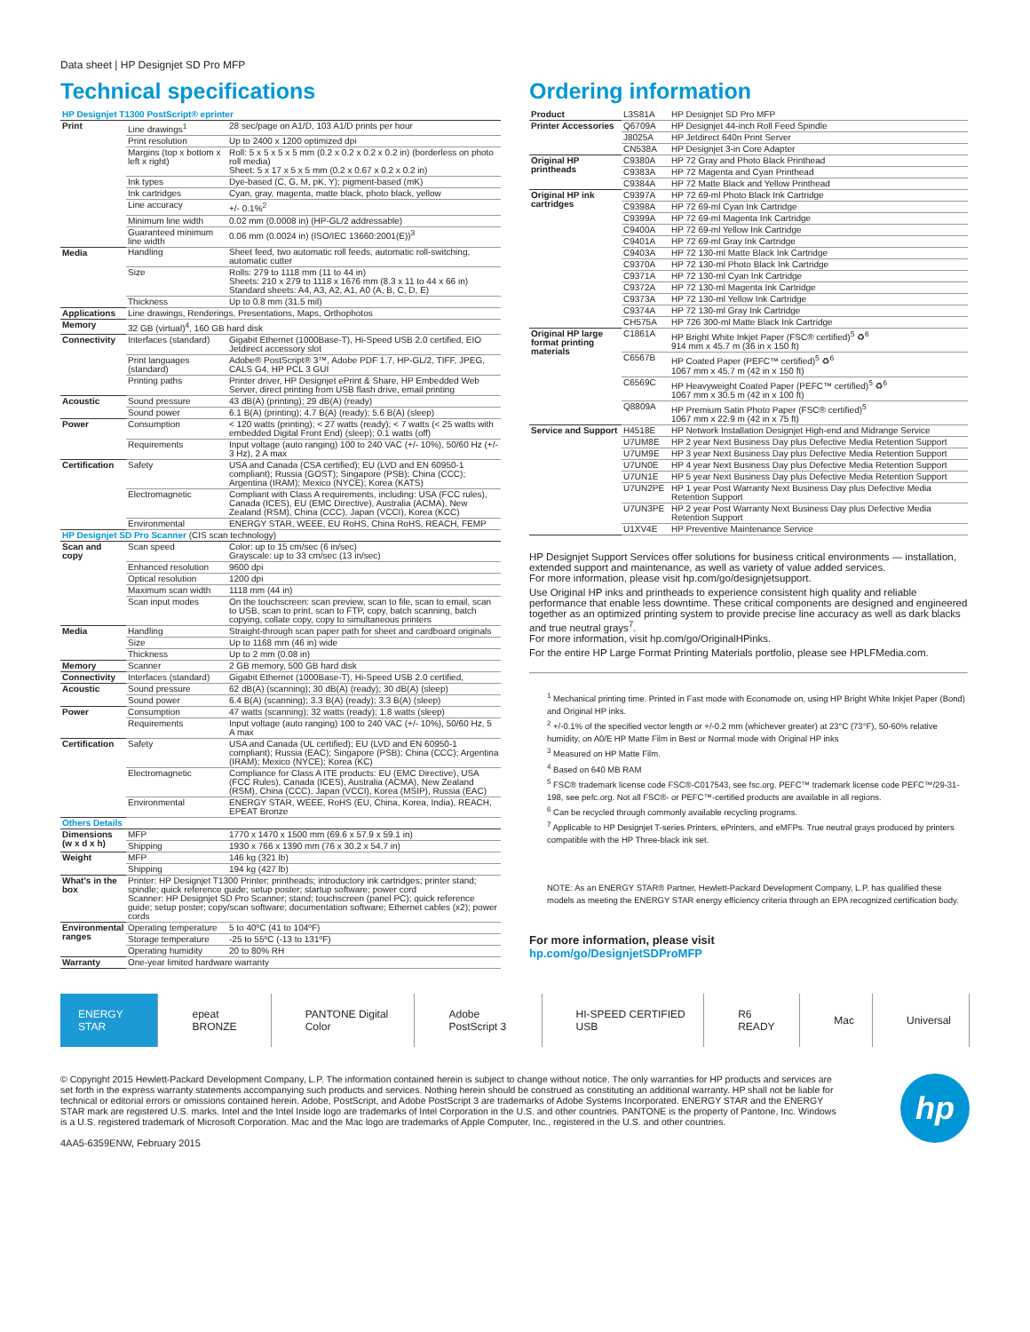Data sheet | HP Designjet SD Pro MFP
Technical specifications
| HP Designjet T1300 PostScript® eprinter | | |
| Print | Line drawings<sup>1</sup> | 28 sec/page on A1/D, 103 A1/D prints per hour |
| | Print resolution | Up to 2400 x 1200 optimized dpi |
| | Margins (top x bottom x left x right) | Roll: 5 x 5 x 5 x 5 mm (0.2 x 0.2 x 0.2 x 0.2 in) (borderless on photo roll media) Sheet: 5 x 17 x 5 x 5 mm (0.2 x 0.67 x 0.2 x 0.2 in) |
| | Ink types | Dye-based (C, G, M, pK, Y); pigment-based (mK) |
| | Ink cartridges | Cyan, gray, magenta, matte black, photo black, yellow |
| | Line accuracy | +/- 0.1%<sup>2</sup> |
| | Minimum line width | 0.02 mm (0.0008 in) (HP-GL/2 addressable) |
| | Guaranteed minimum line width | 0.06 mm (0.0024 in) (ISO/IEC 13660:2001(E))<sup>3</sup> |
| Media | Handling | Sheet feed, two automatic roll feeds, automatic roll-switching, automatic cutter |
| | Size | Rolls: 279 to 1118 mm (11 to 44 in) Sheets: 210 x 279 to 1118 x 1676 mm (8.3 x 11 to 44 x 66 in) Standard sheets: A4, A3, A2, A1, A0 (A, B, C, D, E) |
| | Thickness | Up to 0.8 mm (31.5 mil) |
| Applications | Line drawings, Renderings, Presentations, Maps, Orthophotos | |
| Memory | 32 GB (virtual)<sup>4</sup>, 160 GB hard disk | |
| Connectivity | Interfaces (standard) | Gigabit Ethernet (1000Base-T), Hi-Speed USB 2.0 certified, EIO Jetdirect accessory slot |
| | Print languages (standard) | Adobe® PostScript® 3™, Adobe PDF 1.7, HP-GL/2, TIFF, JPEG, CALS G4, HP PCL 3 GUI |
| | Printing paths | Printer driver, HP Designjet ePrint & Share, HP Embedded Web Server, direct printing from USB flash drive, email printing |
| Acoustic | Sound pressure | 43 dB(A) (printing); 29 dB(A) (ready) |
| | Sound power | 6.1 B(A) (printing); 4.7 B(A) (ready); 5.6 B(A) (sleep) |
| Power | Consumption | < 120 watts (printing); < 27 watts (ready); < 7 watts (< 25 watts with embedded Digital Front End) (sleep); 0.1 watts (off) |
| | Requirements | Input voltage (auto ranging) 100 to 240 VAC (+/- 10%), 50/60 Hz (+/- 3 Hz), 2 A max |
| Certification | Safety | USA and Canada (CSA certified); EU (LVD and EN 60950-1 compliant); Russia (GOST); Singapore (PSB); China (CCC); Argentina (IRAM); Mexico (NYCE); Korea (KATS) |
| | Electromagnetic | Compliant with Class A requirements, including: USA (FCC rules), Canada (ICES), EU (EMC Directive), Australia (ACMA), New Zealand (RSM), China (CCC), Japan (VCCI), Korea (KCC) |
| | Environmental | ENERGY STAR, WEEE, EU RoHS, China RoHS, REACH, FEMP |
| HP Designjet SD Pro Scanner (CIS scan technology) | | |
| Scan and copy | Scan speed | Color: up to 15 cm/sec (6 in/sec) Grayscale: up to 33 cm/sec (13 in/sec) |
| | Enhanced resolution | 9600 dpi |
| | Optical resolution | 1200 dpi |
| | Maximum scan width | 1118 mm (44 in) |
| | Scan input modes | On the touchscreen: scan preview, scan to file, scan to email, scan to USB, scan to print, scan to FTP, copy, batch scanning, batch copying, collate copy, copy to simultaneous printers |
| Media | Handling | Straight-through scan paper path for sheet and cardboard originals |
| | Size | Up to 1168 mm (46 in) wide |
| | Thickness | Up to 2 mm (0.08 in) |
| Memory | Scanner | 2 GB memory, 500 GB hard disk |
| Connectivity | Interfaces (standard) | Gigabit Ethernet (1000Base-T), Hi-Speed USB 2.0 certified, |
| Acoustic | Sound pressure | 62 dB(A) (scanning); 30 dB(A) (ready); 30 dB(A) (sleep) |
| | Sound power | 6.4 B(A) (scanning); 3.3 B(A) (ready); 3.3 B(A) (sleep) |
| Power | Consumption | 47 watts (scanning); 32 watts (ready); 1.8 watts (sleep) |
| | Requirements | Input voltage (auto ranging) 100 to 240 VAC (+/- 10%), 50/60 Hz, 5 A max |
| Certification | Safety | USA and Canada (UL certified); EU (LVD and EN 60950-1 compliant); Russia (EAC); Singapore (PSB); China (CCC); Argentina (IRAM); Mexico (NYCE); Korea (KC) |
| | Electromagnetic | Compliance for Class A ITE products: EU (EMC Directive), USA (FCC Rules), Canada (ICES), Australia (ACMA), New Zealand (RSM), China (CCC), Japan (VCCI), Korea (MSIP), Russia (EAC) |
| | Environmental | ENERGY STAR, WEEE, RoHS (EU, China, Korea, India), REACH, EPEAT Bronze |
| Others Details | | |
| Dimensions (w x d x h) | MFP | 1770 x 1470 x 1500 mm (69.6 x 57.9 x 59.1 in) |
| | Shipping | 1930 x 766 x 1390 mm (76 x 30.2 x 54.7 in) |
| Weight | MFP | 146 kg (321 lb) |
| | Shipping | 194 kg (427 lb) |
| What's in the box | Printer: HP Designjet T1300 Printer; printheads; introductory ink cartridges; printer stand; spindle; quick reference guide; setup poster; startup software; power cord Scanner: HP Designjet SD Pro Scanner; stand; touchscreen (panel PC); quick reference guide; setup poster; copy/scan software; documentation software; Ethernet cables (x2); power cords | |
| Environmental ranges | Operating temperature | 5 to 40ºC (41 to 104ºF) |
| | Storage temperature | -25 to 55ºC (-13 to 131ºF) |
| | Operating humidity | 20 to 80% RH |
| Warranty | One-year limited hardware warranty | |
Ordering information
| Product | L3S81A | HP Designjet SD Pro MFP |
| Printer Accessories | Q6709A | HP Designjet 44-inch Roll Feed Spindle |
| | J8025A | HP Jetdirect 640n Print Server |
| | CN538A | HP Designjet 3-in Core Adapter |
| Original HP printheads | C9380A | HP 72 Gray and Photo Black Printhead |
| | C9383A | HP 72 Magenta and Cyan Printhead |
| | C9384A | HP 72 Matte Black and Yellow Printhead |
| Original HP ink cartridges | C9397A | HP 72 69-ml Photo Black Ink Cartridge |
| | C9398A | HP 72 69-ml Cyan Ink Cartridge |
| | C9399A | HP 72 69-ml Magenta Ink Cartridge |
| | C9400A | HP 72 69-ml Yellow Ink Cartridge |
| | C9401A | HP 72 69-ml Gray Ink Cartridge |
| | C9403A | HP 72 130-ml Matte Black Ink Cartridge |
| | C9370A | HP 72 130-ml Photo Black Ink Cartridge |
| | C9371A | HP 72 130-ml Cyan Ink Cartridge |
| | C9372A | HP 72 130-ml Magenta Ink Cartridge |
| | C9373A | HP 72 130-ml Yellow Ink Cartridge |
| | C9374A | HP 72 130-ml Gray Ink Cartridge |
| | CH575A | HP 726 300-ml Matte Black Ink Cartridge |
| Original HP large format printing materials | C1861A | HP Bright White Inkjet Paper (FSC® certified)<sup>5</sup> ♻<sup>6</sup> 914 mm x 45.7 m (36 in x 150 ft) |
| | C6567B | HP Coated Paper (PEFC™ certified)<sup>5</sup> ♻<sup>6</sup> 1067 mm x 45.7 m (42 in x 150 ft) |
| | C6569C | HP Heavyweight Coated Paper (PEFC™ certified)<sup>5</sup> ♻<sup>6</sup> 1067 mm x 30.5 m (42 in x 100 ft) |
| | Q8809A | HP Premium Satin Photo Paper (FSC® certified)<sup>5</sup> 1067 mm x 22.9 m (42 in x 75 ft) |
| Service and Support | H4518E | HP Network Installation Designjet High-end and Midrange Service |
| | U7UM8E | HP 2 year Next Business Day plus Defective Media Retention Support |
| | U7UM9E | HP 3 year Next Business Day plus Defective Media Retention Support |
| | U7UN0E | HP 4 year Next Business Day plus Defective Media Retention Support |
| | U7UN1E | HP 5 year Next Business Day plus Defective Media Retention Support |
| | U7UN2PE | HP 1 year Post Warranty Next Business Day plus Defective Media Retention Support |
| | U7UN3PE | HP 2 year Post Warranty Next Business Day plus Defective Media Retention Support |
| | U1XV4E | HP Preventive Maintenance Service |
HP Designjet Support Services offer solutions for business critical environments — installation, extended support and maintenance, as well as variety of value added services.
For more information, please visit hp.com/go/designjetsupport.
Use Original HP inks and printheads to experience consistent high quality and reliable performance that enable less downtime. These critical components are designed and engineered together as an optimized printing system to provide precise line accuracy as well as dark blacks and true neutral grays<sup>7</sup>.
For more information, visit hp.com/go/OriginalHPinks.
For the entire HP Large Format Printing Materials portfolio, please see HPLFMedia.com.
<sup>1</sup> Mechanical printing time. Printed in Fast mode with Economode on, using HP Bright White Inkjet Paper (Bond) and Original HP inks.
<sup>2</sup> +/-0.1% of the specified vector length or +/-0.2 mm (whichever greater) at 23°C (73°F), 50-60% relative humidity, on A0/E HP Matte Film in Best or Normal mode with Original HP inks
<sup>3</sup> Measured on HP Matte Film.
<sup>4</sup> Based on 640 MB RAM
<sup>5</sup> FSC® trademark license code FSC®-C017543, see fsc.org. PEFC™ trademark license code PEFC™/29-31-198, see pefc.org. Not all FSC®- or PEFC™-certified products are available in all regions.
<sup>6</sup> Can be recycled through commonly available recycling programs.
<sup>7</sup> Applicable to HP Designjet T-series Printers, ePrinters, and eMFPs. True neutral grays produced by printers compatible with the HP Three-black ink set.
NOTE: As an ENERGY STAR® Partner, Hewlett-Packard Development Company, L.P. has qualified these models as meeting the ENERGY STAR energy efficiency criteria through an EPA recognized certification body.
For more information, please visit
hp.com/go/DesignjetSDProMFP
ENERGY STAR epeat BRONZE PANTONE Digital Color Adobe PostScript 3 HI-SPEED CERTIFIED USB R6 READY Mac Universal
© Copyright 2015 Hewlett-Packard Development Company, L.P. The information contained herein is subject to change without notice. The only warranties for HP products and services are set forth in the express warranty statements accompanying such products and services. Nothing herein should be construed as constituting an additional warranty. HP shall not be liable for technical or editorial errors or omissions contained herein. Adobe, PostScript, and Adobe PostScript 3 are trademarks of Adobe Systems Incorporated. ENERGY STAR and the ENERGY STAR mark are registered U.S. marks. Intel and the Intel Inside logo are trademarks of Intel Corporation in the U.S. and other countries. PANTONE is the property of Pantone, Inc. Windows is a U.S. registered trademark of Microsoft Corporation. Mac and the Mac logo are trademarks of Apple Computer, Inc., registered in the U.S. and other countries.
4AA5-6359ENW, February 2015
hp